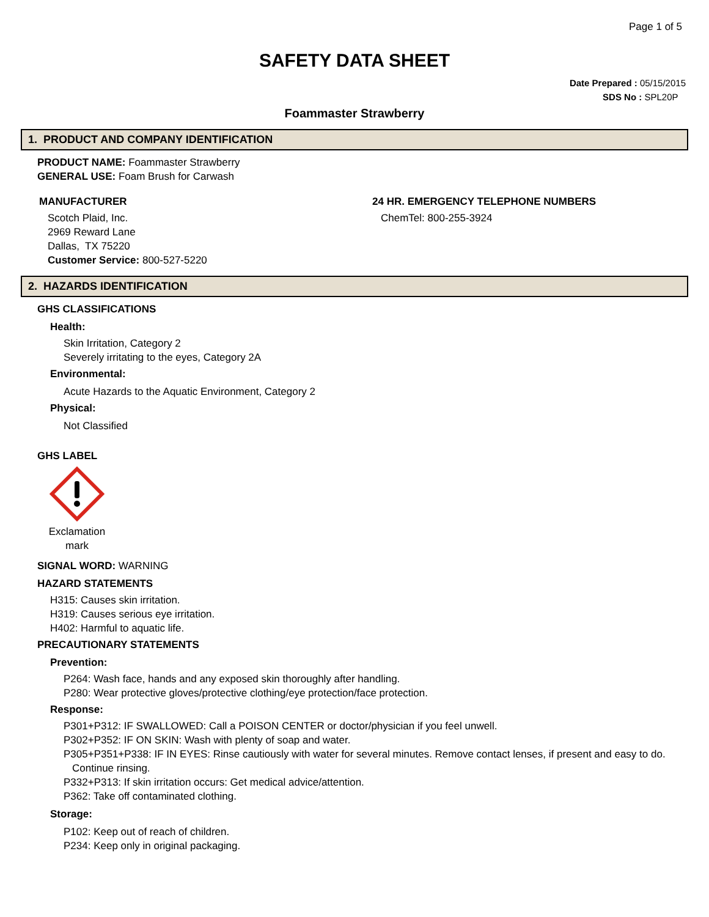Page 1 of 5
SAFETY DATA SHEET
Date Prepared : 05/15/2015
SDS No : SPL20P
Foammaster Strawberry
1. PRODUCT AND COMPANY IDENTIFICATION
PRODUCT NAME: Foammaster Strawberry
GENERAL USE: Foam Brush for Carwash
MANUFACTURER
Scotch Plaid, Inc.
2969 Reward Lane
Dallas, TX 75220
Customer Service: 800-527-5220
24 HR. EMERGENCY TELEPHONE NUMBERS
ChemTel: 800-255-3924
2. HAZARDS IDENTIFICATION
GHS CLASSIFICATIONS
Health:
Skin Irritation, Category 2
Severely irritating to the eyes, Category 2A
Environmental:
Acute Hazards to the Aquatic Environment, Category 2
Physical:
Not Classified
GHS LABEL
Exclamation mark
SIGNAL WORD: WARNING
HAZARD STATEMENTS
H315: Causes skin irritation.
H319: Causes serious eye irritation.
H402: Harmful to aquatic life.
PRECAUTIONARY STATEMENTS
Prevention:
P264: Wash face, hands and any exposed skin thoroughly after handling.
P280: Wear protective gloves/protective clothing/eye protection/face protection.
Response:
P301+P312: IF SWALLOWED: Call a POISON CENTER or doctor/physician if you feel unwell.
P302+P352: IF ON SKIN: Wash with plenty of soap and water.
P305+P351+P338: IF IN EYES: Rinse cautiously with water for several minutes. Remove contact lenses, if present and easy to do. Continue rinsing.
P332+P313: If skin irritation occurs: Get medical advice/attention.
P362: Take off contaminated clothing.
Storage:
P102: Keep out of reach of children.
P234: Keep only in original packaging.